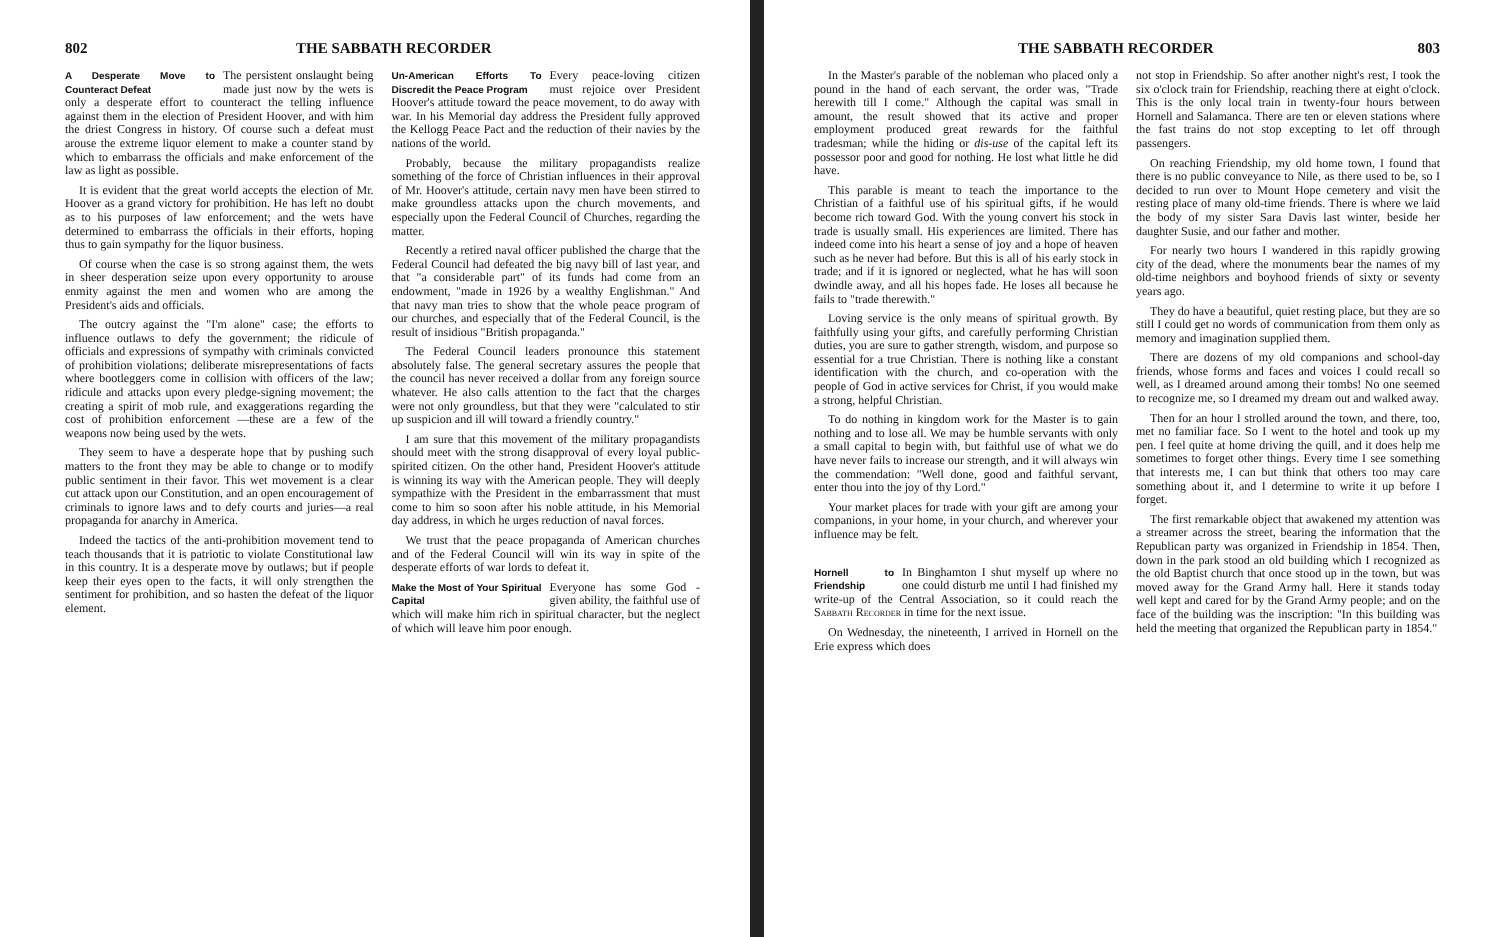802 THE SABBATH RECORDER
A Desperate Move to Counteract Defeat The persistent onslaught being made just now by the wets is only a desperate effort to counteract the telling influence against them in the election of President Hoover, and with him the driest Congress in history. Of course such a defeat must arouse the extreme liquor element to make a counter stand by which to embarrass the officials and make enforcement of the law as light as possible.
It is evident that the great world accepts the election of Mr. Hoover as a grand victory for prohibition. He has left no doubt as to his purposes of law enforcement; and the wets have determined to embarrass the officials in their efforts, hoping thus to gain sympathy for the liquor business.
Of course when the case is so strong against them, the wets in sheer desperation seize upon every opportunity to arouse enmity against the men and women who are among the President's aids and officials.
The outcry against the "I'm alone" case; the efforts to influence outlaws to defy the government; the ridicule of officials and expressions of sympathy with criminals convicted of prohibition violations; deliberate misrepresentations of facts where bootleggers come in collision with officers of the law; ridicule and attacks upon every pledge-signing movement; the creating a spirit of mob rule, and exaggerations regarding the cost of prohibition enforcement —these are a few of the weapons now being used by the wets.
They seem to have a desperate hope that by pushing such matters to the front they may be able to change or to modify public sentiment in their favor. This wet movement is a clear cut attack upon our Constitution, and an open encouragement of criminals to ignore laws and to defy courts and juries—a real propaganda for anarchy in America.
Indeed the tactics of the anti-prohibition movement tend to teach thousands that it is patriotic to violate Constitutional law in this country. It is a desperate move by outlaws; but if people keep their eyes open to the facts, it will only strengthen the sentiment for prohibition, and so hasten the defeat of the liquor element.
Un-American Efforts To Discredit the Peace Program Every peace-loving citizen must rejoice over President Hoover's attitude toward the peace movement, to do away with war. In his Memorial day address the President fully approved the Kellogg Peace Pact and the reduction of their navies by the nations of the world.
Probably, because the military propagandists realize something of the force of Christian influences in their approval of Mr. Hoover's attitude, certain navy men have been stirred to make groundless attacks upon the church movements, and especially upon the Federal Council of Churches, regarding the matter.
Recently a retired naval officer published the charge that the Federal Council had defeated the big navy bill of last year, and that "a considerable part" of its funds had come from an endowment, "made in 1926 by a wealthy Englishman." And that navy man tries to show that the whole peace program of our churches, and especially that of the Federal Council, is the result of insidious "British propaganda."
The Federal Council leaders pronounce this statement absolutely false. The general secretary assures the people that the council has never received a dollar from any foreign source whatever. He also calls attention to the fact that the charges were not only groundless, but that they were "calculated to stir up suspicion and ill will toward a friendly country."
I am sure that this movement of the military propagandists should meet with the strong disapproval of every loyal public-spirited citizen. On the other hand, President Hoover's attitude is winning its way with the American people. They will deeply sympathize with the President in the embarrassment that must come to him so soon after his noble attitude, in his Memorial day address, in which he urges reduction of naval forces.
We trust that the peace propaganda of American churches and of the Federal Council will win its way in spite of the desperate efforts of war lords to defeat it.
Make the Most of Your Spiritual Capital Everyone has some God - given ability, the faithful use of which will make him rich in spiritual character, but the neglect of which will leave him poor enough.
THE SABBATH RECORDER 803
In the Master's parable of the nobleman who placed only a pound in the hand of each servant, the order was, "Trade herewith till I come." Although the capital was small in amount, the result showed that its active and proper employment produced great rewards for the faithful tradesman; while the hiding or dis-use of the capital left its possessor poor and good for nothing. He lost what little he did have.
This parable is meant to teach the importance to the Christian of a faithful use of his spiritual gifts, if he would become rich toward God. With the young convert his stock in trade is usually small. His experiences are limited. There has indeed come into his heart a sense of joy and a hope of heaven such as he never had before. But this is all of his early stock in trade; and if it is ignored or neglected, what he has will soon dwindle away, and all his hopes fade. He loses all because he fails to "trade therewith."
Loving service is the only means of spiritual growth. By faithfully using your gifts, and carefully performing Christian duties, you are sure to gather strength, wisdom, and purpose so essential for a true Christian. There is nothing like a constant identification with the church, and co-operation with the people of God in active services for Christ, if you would make a strong, helpful Christian.
To do nothing in kingdom work for the Master is to gain nothing and to lose all. We may be humble servants with only a small capital to begin with, but faithful use of what we do have never fails to increase our strength, and it will always win the commendation: "Well done, good and faithful servant, enter thou into the joy of thy Lord."
Your market places for trade with your gift are among your companions, in your home, in your church, and wherever your influence may be felt.
Hornell to Friendship In Binghamton I shut myself up where no one could disturb me until I had finished my write-up of the Central Association, so it could reach the Sabbath Recorder in time for the next issue.
On Wednesday, the nineteenth, I arrived in Hornell on the Erie express which does
not stop in Friendship. So after another night's rest, I took the six o'clock train for Friendship, reaching there at eight o'clock. This is the only local train in twenty-four hours between Hornell and Salamanca. There are ten or eleven stations where the fast trains do not stop excepting to let off through passengers.
On reaching Friendship, my old home town, I found that there is no public conveyance to Nile, as there used to be, so I decided to run over to Mount Hope cemetery and visit the resting place of many old-time friends. There is where we laid the body of my sister Sara Davis last winter, beside her daughter Susie, and our father and mother.
For nearly two hours I wandered in this rapidly growing city of the dead, where the monuments bear the names of my old-time neighbors and boyhood friends of sixty or seventy years ago.
They do have a beautiful, quiet resting place, but they are so still I could get no words of communication from them only as memory and imagination supplied them.
There are dozens of my old companions and school-day friends, whose forms and faces and voices I could recall so well, as I dreamed around among their tombs! No one seemed to recognize me, so I dreamed my dream out and walked away.
Then for an hour I strolled around the town, and there, too, met no familiar face. So I went to the hotel and took up my pen. I feel quite at home driving the quill, and it does help me sometimes to forget other things. Every time I see something that interests me, I can but think that others too may care something about it, and I determine to write it up before I forget.
The first remarkable object that awakened my attention was a streamer across the street, bearing the information that the Republican party was organized in Friendship in 1854. Then, down in the park stood an old building which I recognized as the old Baptist church that once stood up in the town, but was moved away for the Grand Army hall. Here it stands today well kept and cared for by the Grand Army people; and on the face of the building was the inscription: "In this building was held the meeting that organized the Republican party in 1854."